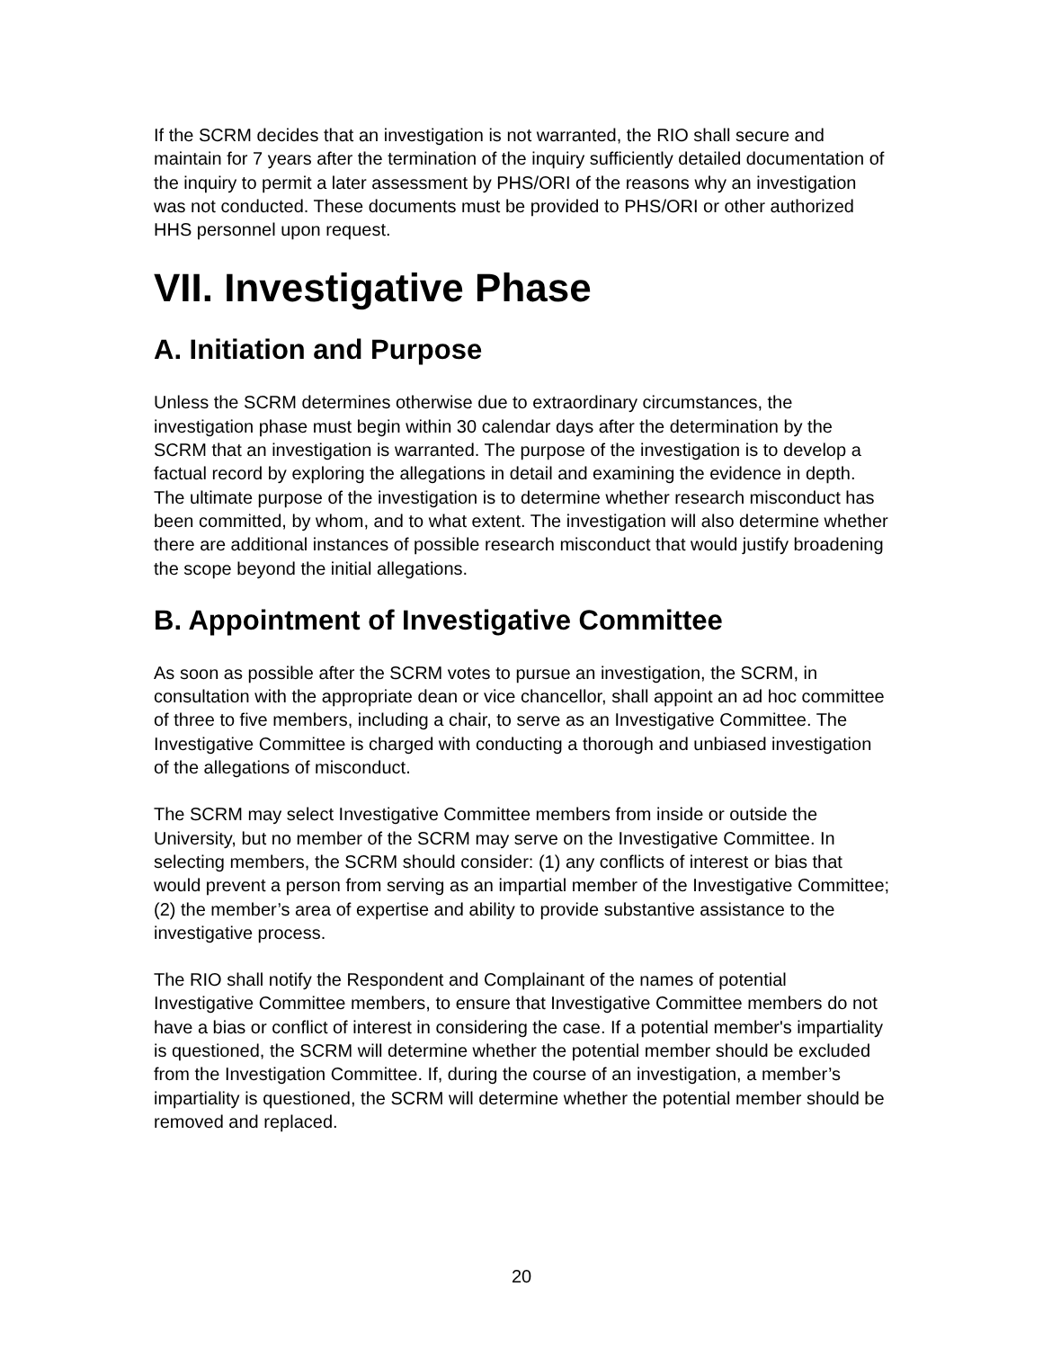If the SCRM decides that an investigation is not warranted, the RIO shall secure and maintain for 7 years after the termination of the inquiry sufficiently detailed documentation of the inquiry to permit a later assessment by PHS/ORI of the reasons why an investigation was not conducted. These documents must be provided to PHS/ORI or other authorized HHS personnel upon request.
VII. Investigative Phase
A. Initiation and Purpose
Unless the SCRM determines otherwise due to extraordinary circumstances, the investigation phase must begin within 30 calendar days after the determination by the SCRM that an investigation is warranted. The purpose of the investigation is to develop a factual record by exploring the allegations in detail and examining the evidence in depth. The ultimate purpose of the investigation is to determine whether research misconduct has been committed, by whom, and to what extent. The investigation will also determine whether there are additional instances of possible research misconduct that would justify broadening the scope beyond the initial allegations.
B. Appointment of Investigative Committee
As soon as possible after the SCRM votes to pursue an investigation, the SCRM, in consultation with the appropriate dean or vice chancellor, shall appoint an ad hoc committee of three to five members, including a chair, to serve as an Investigative Committee. The Investigative Committee is charged with conducting a thorough and unbiased investigation of the allegations of misconduct.
The SCRM may select Investigative Committee members from inside or outside the University, but no member of the SCRM may serve on the Investigative Committee. In selecting members, the SCRM should consider: (1) any conflicts of interest or bias that would prevent a person from serving as an impartial member of the Investigative Committee; (2) the member’s area of expertise and ability to provide substantive assistance to the investigative process.
The RIO shall notify the Respondent and Complainant of the names of potential Investigative Committee members, to ensure that Investigative Committee members do not have a bias or conflict of interest in considering the case. If a potential member's impartiality is questioned, the SCRM will determine whether the potential member should be excluded from the Investigation Committee. If, during the course of an investigation, a member’s impartiality is questioned, the SCRM will determine whether the potential member should be removed and replaced.
20